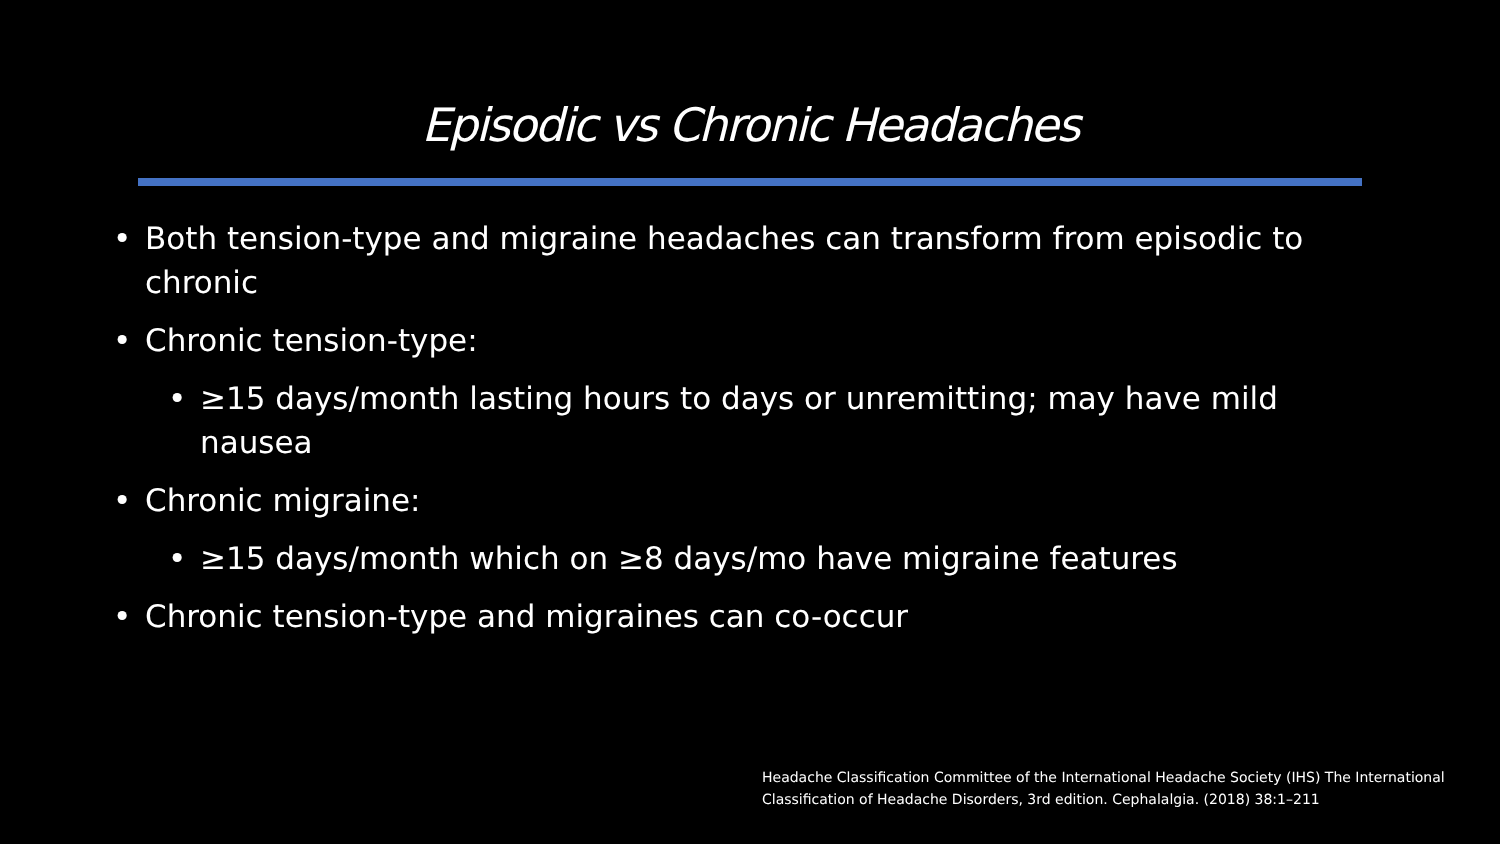Episodic vs Chronic Headaches
• Both tension-type and migraine headaches can transform from episodic to chronic
• Chronic tension-type:
• ≥15 days/month lasting hours to days or unremitting; may have mild nausea
• Chronic migraine:
• ≥15 days/month which on ≥8 days/mo have migraine features
• Chronic tension-type and migraines can co-occur
Headache Classification Committee of the International Headache Society (IHS) The International
Classification of Headache Disorders, 3rd edition. Cephalalgia. (2018) 38:1–211